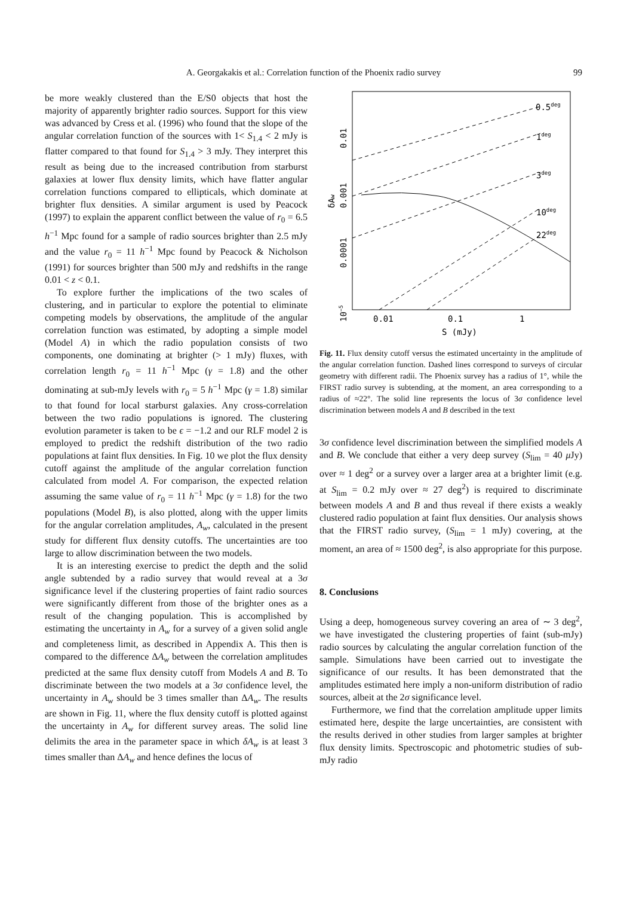A. Georgakakis et al.: Correlation function of the Phoenix radio survey
99
be more weakly clustered than the E/S0 objects that host the majority of apparently brighter radio sources. Support for this view was advanced by Cress et al. (1996) who found that the slope of the angular correlation function of the sources with 1< S<sub>1.4</sub> < 2 mJy is flatter compared to that found for S<sub>1.4</sub> > 3 mJy. They interpret this result as being due to the increased contribution from starburst galaxies at lower flux density limits, which have flatter angular correlation functions compared to ellipticals, which dominate at brighter flux densities. A similar argument is used by Peacock (1997) to explain the apparent conflict between the value of r<sub>0</sub> = 6.5 h<sup>−1</sup> Mpc found for a sample of radio sources brighter than 2.5 mJy and the value r<sub>0</sub> = 11 h<sup>−1</sup> Mpc found by Peacock & Nicholson (1991) for sources brighter than 500 mJy and redshifts in the range 0.01 < z < 0.1.
To explore further the implications of the two scales of clustering, and in particular to explore the potential to eliminate competing models by observations, the amplitude of the angular correlation function was estimated, by adopting a simple model (Model A) in which the radio population consists of two components, one dominating at brighter (> 1 mJy) fluxes, with correlation length r<sub>0</sub> = 11 h<sup>−1</sup> Mpc (γ = 1.8) and the other dominating at sub-mJy levels with r<sub>0</sub> = 5 h<sup>−1</sup> Mpc (γ = 1.8) similar to that found for local starburst galaxies. Any cross-correlation between the two radio populations is ignored. The clustering evolution parameter is taken to be ϵ = −1.2 and our RLF model 2 is employed to predict the redshift distribution of the two radio populations at faint flux densities. In Fig. 10 we plot the flux density cutoff against the amplitude of the angular correlation function calculated from model A. For comparison, the expected relation assuming the same value of r<sub>0</sub> = 11 h<sup>−1</sup> Mpc (γ = 1.8) for the two populations (Model B), is also plotted, along with the upper limits for the angular correlation amplitudes, A<sub>w</sub>, calculated in the present study for different flux density cutoffs. The uncertainties are too large to allow discrimination between the two models.
It is an interesting exercise to predict the depth and the solid angle subtended by a radio survey that would reveal at a 3σ significance level if the clustering properties of faint radio sources were significantly different from those of the brighter ones as a result of the changing population. This is accomplished by estimating the uncertainty in A<sub>w</sub> for a survey of a given solid angle and completeness limit, as described in Appendix A. This then is compared to the difference ΔA<sub>w</sub> between the correlation amplitudes predicted at the same flux density cutoff from Models A and B. To discriminate between the two models at a 3σ confidence level, the uncertainty in A<sub>w</sub> should be 3 times smaller than ΔA<sub>w</sub>. The results are shown in Fig. 11, where the flux density cutoff is plotted against the uncertainty in A<sub>w</sub> for different survey areas. The solid line delimits the area in the parameter space in which δA<sub>w</sub> is at least 3 times smaller than ΔA<sub>w</sub> and hence defines the locus of
0.5deg
1deg
3deg
10deg
22deg
0.01
0.1
1
S (mJy)
0.01
0.001
δAw
0.0001
10−5
Fig. 11. Flux density cutoff versus the estimated uncertainty in the amplitude of the angular correlation function. Dashed lines correspond to surveys of circular geometry with different radii. The Phoenix survey has a radius of 1°, while the FIRST radio survey is subtending, at the moment, an area corresponding to a radius of ≈22°. The solid line represents the locus of 3σ confidence level discrimination between models A and B described in the text
3σ confidence level discrimination between the simplified models A and B. We conclude that either a very deep survey (S<sub>lim</sub> = 40 μ Jy) over ≈ 1 deg<sup>2</sup> or a survey over a larger area at a brighter limit (e.g. at S<sub>lim</sub> = 0.2 mJy over ≈ 27 deg<sup>2</sup>) is required to discriminate between models A and B and thus reveal if there exists a weakly clustered radio population at faint flux densities. Our analysis shows that the FIRST radio survey, (S<sub>lim</sub> = 1 mJy) covering, at the moment, an area of ≈ 1500 deg<sup>2</sup>, is also appropriate for this purpose.
8. Conclusions
Using a deep, homogeneous survey covering an area of ∼ 3 deg<sup>2</sup>, we have investigated the clustering properties of faint (sub-mJy) radio sources by calculating the angular correlation function of the sample. Simulations have been carried out to investigate the significance of our results. It has been demonstrated that the amplitudes estimated here imply a non-uniform distribution of radio sources, albeit at the 2σ significance level.
Furthermore, we find that the correlation amplitude upper limits estimated here, despite the large uncertainties, are consistent with the results derived in other studies from larger samples at brighter flux density limits. Spectroscopic and photometric studies of sub-mJy radio